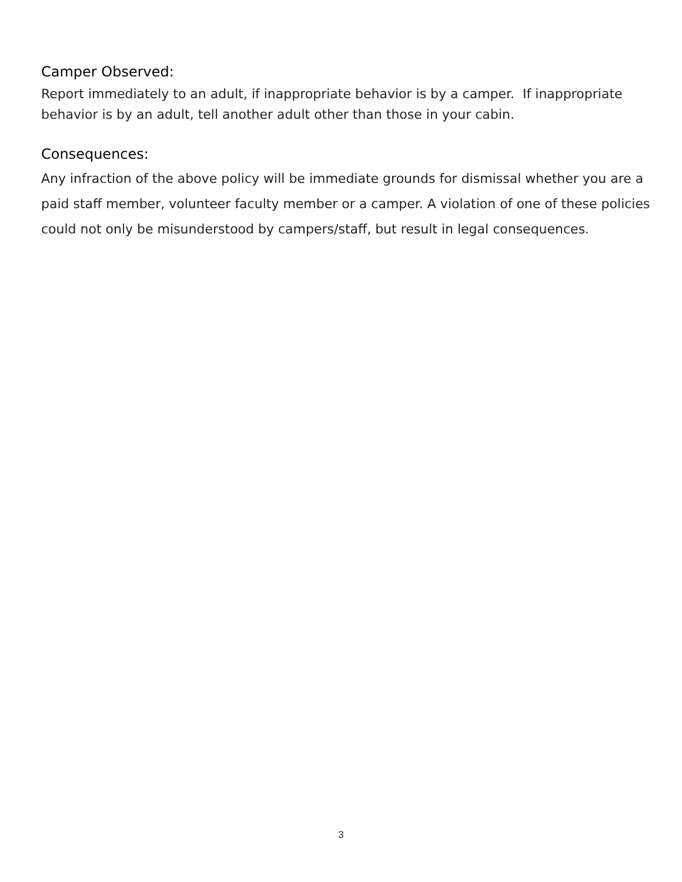Camper Observed:
Report immediately to an adult, if inappropriate behavior is by a camper. If inappropriate behavior is by an adult, tell another adult other than those in your cabin.
Consequences:
Any infraction of the above policy will be immediate grounds for dismissal whether you are a paid staff member, volunteer faculty member or a camper. A violation of one of these policies could not only be misunderstood by campers/staff, but result in legal consequences.
3